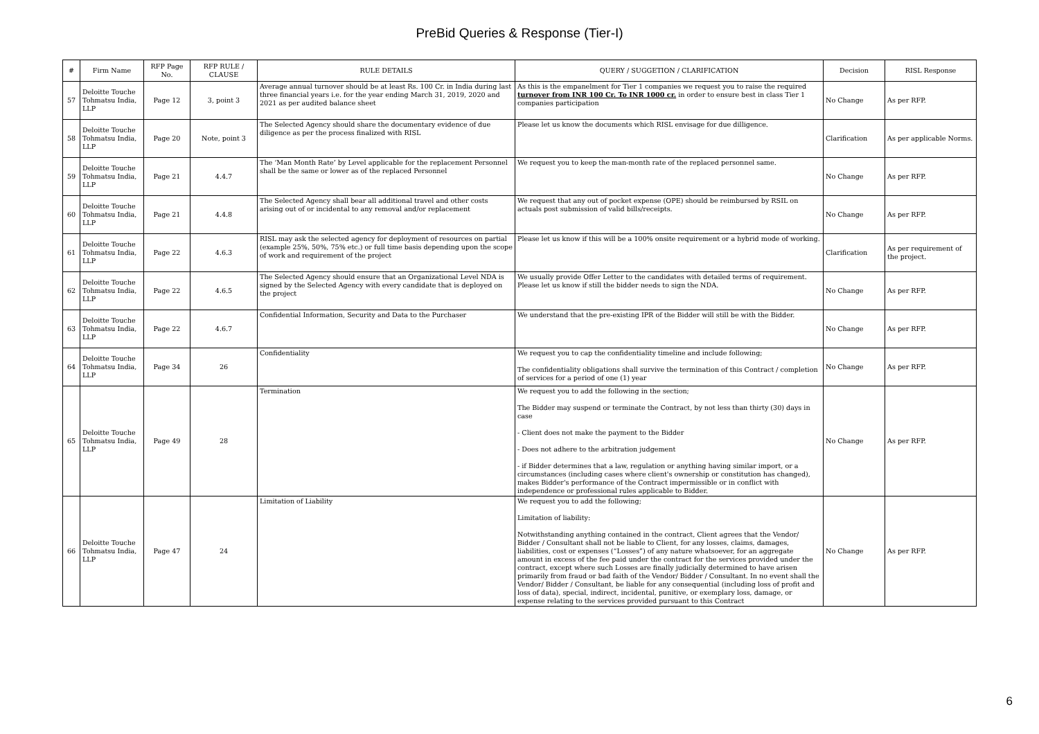PreBid Queries & Response (Tier-I)
| # | Firm Name | RFP Page No. | RFP RULE / CLAUSE | RULE DETAILS | QUERY / SUGGETION / CLARIFICATION | Decision | RISL Response |
| --- | --- | --- | --- | --- | --- | --- | --- |
| 57 | Deloitte Touche Tohmatsu India, LLP | Page 12 | 3, point 3 | Average annual turnover should be at least Rs. 100 Cr. in India during last three financial years i.e. for the year ending March 31, 2019, 2020 and 2021 as per audited balance sheet | As this is the empanelment for Tier 1 companies we request you to raise the required turnover from INR 100 Cr. To INR 1000 cr. in order to ensure best in class Tier 1 companies participation | No Change | As per RFP. |
| 58 | Deloitte Touche Tohmatsu India, LLP | Page 20 | Note, point 3 | The Selected Agency should share the documentary evidence of due diligence as per the process finalized with RISL | Please let us know the documents which RISL envisage for due dilligence. | Clarification | As per applicable Norms. |
| 59 | Deloitte Touche Tohmatsu India, LLP | Page 21 | 4.4.7 | The ‘Man Month Rate’ by Level applicable for the replacement Personnel shall be the same or lower as of the replaced Personnel | We request you to keep the man-month rate of the replaced personnel same. | No Change | As per RFP. |
| 60 | Deloitte Touche Tohmatsu India, LLP | Page 21 | 4.4.8 | The Selected Agency shall bear all additional travel and other costs arising out of or incidental to any removal and/or replacement | We request that any out of pocket expense (OPE) should be reimbursed by RSIL on actuals post submission of valid bills/receipts. | No Change | As per RFP. |
| 61 | Deloitte Touche Tohmatsu India, LLP | Page 22 | 4.6.3 | RISL may ask the selected agency for deployment of resources on partial (example 25%, 50%, 75% etc.) or full time basis depending upon the scope of work and requirement of the project | Please let us know if this will be a 100% onsite requirement or a hybrid mode of working. | Clarification | As per requirement of the project. |
| 62 | Deloitte Touche Tohmatsu India, LLP | Page 22 | 4.6.5 | The Selected Agency should ensure that an Organizational Level NDA is signed by the Selected Agency with every candidate that is deployed on the project | We usually provide Offer Letter to the candidates with detailed terms of requirement. Please let us know if still the bidder needs to sign the NDA. | No Change | As per RFP. |
| 63 | Deloitte Touche Tohmatsu India, LLP | Page 22 | 4.6.7 | Confidential Information, Security and Data to the Purchaser | We understand that the pre-existing IPR of the Bidder will still be with the Bidder. | No Change | As per RFP. |
| 64 | Deloitte Touche Tohmatsu India, LLP | Page 34 | 26 | Confidentiality | We request you to cap the confidentiality timeline and include following; The confidentiality obligations shall survive the termination of this Contract / completion of services for a period of one (1) year | No Change | As per RFP. |
| 65 | Deloitte Touche Tohmatsu India, LLP | Page 49 | 28 | Termination | We request you to add the following in the section; The Bidder may suspend or terminate the Contract, by not less than thirty (30) days in case - Client does not make the payment to the Bidder - Does not adhere to the arbitration judgement - if Bidder determines that a law, regulation or anything having similar import, or a circumstances (including cases where client's ownership or constitution has changed), makes Bidder's performance of the Contract impermissible or in conflict with independence or professional rules applicable to Bidder. | No Change | As per RFP. |
| 66 | Deloitte Touche Tohmatsu India, LLP | Page 47 | 24 | Limitation of Liability | We request you to add the following; Limitation of liability: Notwithstanding anything contained in the contract, Client agrees that the Vendor/ Bidder / Consultant shall not be liable to Client, for any losses, claims, damages, liabilities, cost or expenses (“Losses”) of any nature whatsoever, for an aggregate amount in excess of the fee paid under the contract for the services provided under the contract, except where such Losses are finally judicially determined to have arisen primarily from fraud or bad faith of the Vendor/ Bidder / Consultant. In no event shall the Vendor/ Bidder / Consultant, be liable for any consequential (including loss of profit and loss of data), special, indirect, incidental, punitive, or exemplary loss, damage, or expense relating to the services provided pursuant to this Contract | No Change | As per RFP. |
6